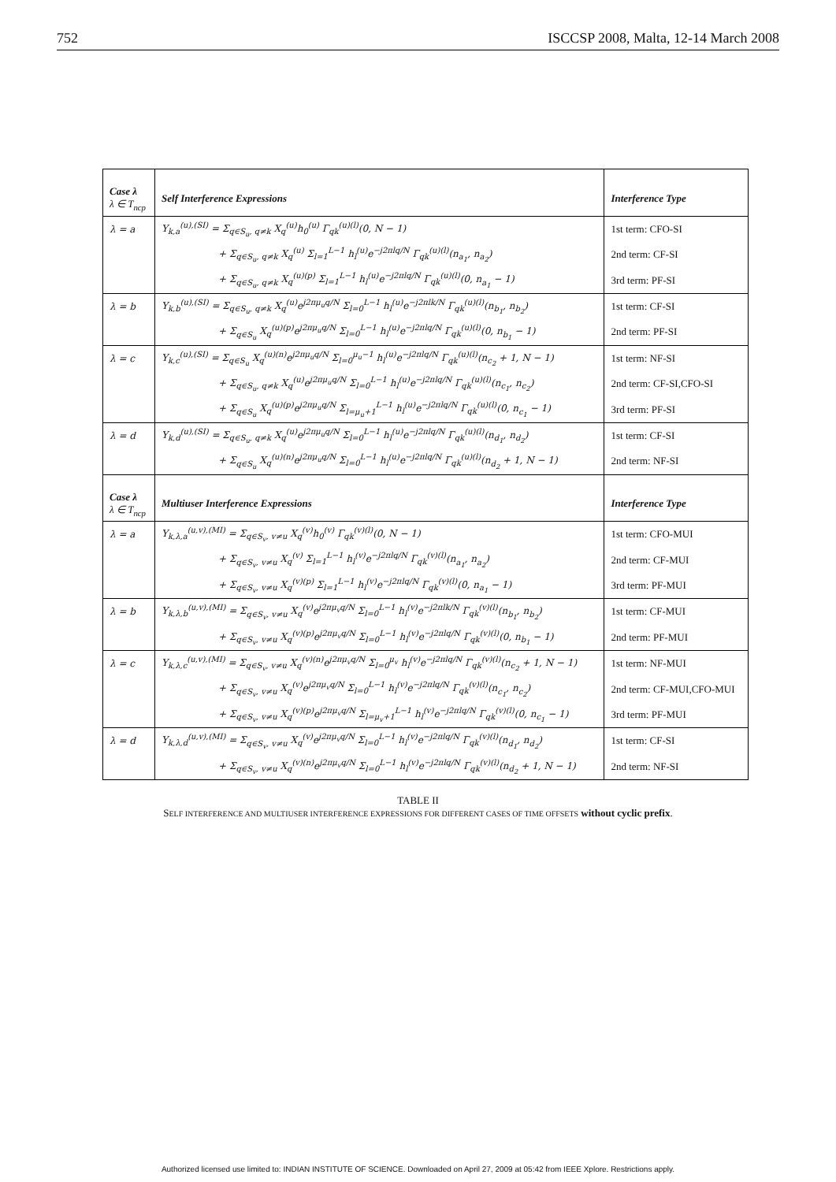752 ISCCSP 2008, Malta, 12-14 March 2008
| Case λ λ ∈ T<sub>ncp</sub> | Self Interference Expressions | Interference Type |
| --- | --- | --- |
| λ = a | Y<sub>k,a</sub><sup>(u),(SI)</sup> = Σ<sub>q∈S<sub>u</sub>, q≠k</sub> X<sub>q</sub><sup>(u)</sup>h<sub>0</sub><sup>(u)</sup> Γ<sub>qk</sub><sup>(u)(l)</sup>(0, N − 1) | 1st term: CFO-SI |
| | + Σ<sub>q∈S<sub>u</sub>, q≠k</sub> X<sub>q</sub><sup>(u)</sup> Σ<sub>l=1</sub><sup>L−1</sup> h<sub>l</sub><sup>(u)</sup>e<sup>−j2πlq/N</sup> Γ<sub>qk</sub><sup>(u)(l)</sup>(n<sub>a<sub>1</sub></sub>, n<sub>a<sub>2</sub></sub>) | 2nd term: CF-SI |
| | + Σ<sub>q∈S<sub>u</sub>, q≠k</sub> X<sub>q</sub><sup>(u)(p)</sup> Σ<sub>l=1</sub><sup>L−1</sup> h<sub>l</sub><sup>(u)</sup>e<sup>−j2πlq/N</sup> Γ<sub>qk</sub><sup>(u)(l)</sup>(0, n<sub>a<sub>1</sub></sub> − 1) | 3rd term: PF-SI |
| λ = b | Y<sub>k,b</sub><sup>(u),(SI)</sup> = Σ<sub>q∈S<sub>u</sub>, q≠k</sub> X<sub>q</sub><sup>(u)</sup>e<sup>j2πμ<sub>u</sub>q/N</sup> Σ<sub>l=0</sub><sup>L−1</sup> h<sub>l</sub><sup>(u)</sup>e<sup>−j2πlk/N</sup> Γ<sub>qk</sub><sup>(u)(l)</sup>(n<sub>b<sub>1</sub></sub>, n<sub>b<sub>2</sub></sub>) | 1st term: CF-SI |
| | + Σ<sub>q∈S<sub>u</sub></sub> X<sub>q</sub><sup>(u)(p)</sup>e<sup>j2πμ<sub>u</sub>q/N</sup> Σ<sub>l=0</sub><sup>L−1</sup> h<sub>l</sub><sup>(u)</sup>e<sup>−j2πlq/N</sup> Γ<sub>qk</sub><sup>(u)(l)</sup>(0, n<sub>b<sub>1</sub></sub> − 1) | 2nd term: PF-SI |
| λ = c | Y<sub>k,c</sub><sup>(u),(SI)</sup> = Σ<sub>q∈S<sub>u</sub></sub> X<sub>q</sub><sup>(u)(n)</sup>e<sup>j2πμ<sub>u</sub>q/N</sup> Σ<sub>l=0</sub><sup>μ<sub>u</sub>−1</sup> h<sub>l</sub><sup>(u)</sup>e<sup>−j2πlq/N</sup> Γ<sub>qk</sub><sup>(u)(l)</sup>(n<sub>c<sub>2</sub></sub> + 1, N − 1) | 1st term: NF-SI |
| | + Σ<sub>q∈S<sub>u</sub>, q≠k</sub> X<sub>q</sub><sup>(u)</sup>e<sup>j2πμ<sub>u</sub>q/N</sup> Σ<sub>l=0</sub><sup>L−1</sup> h<sub>l</sub><sup>(u)</sup>e<sup>−j2πlq/N</sup> Γ<sub>qk</sub><sup>(u)(l)</sup>(n<sub>c<sub>1</sub></sub>, n<sub>c<sub>2</sub></sub>) | 2nd term: CF-SI,CFO-SI |
| | + Σ<sub>q∈S<sub>u</sub></sub> X<sub>q</sub><sup>(u)(p)</sup>e<sup>j2πμ<sub>u</sub>q/N</sup> Σ<sub>l=μ<sub>u</sub>+1</sub><sup>L−1</sup> h<sub>l</sub><sup>(u)</sup>e<sup>−j2πlq/N</sup> Γ<sub>qk</sub><sup>(u)(l)</sup>(0, n<sub>c<sub>1</sub></sub> − 1) | 3rd term: PF-SI |
| λ = d | Y<sub>k,d</sub><sup>(u),(SI)</sup> = Σ<sub>q∈S<sub>u</sub>, q≠k</sub> X<sub>q</sub><sup>(u)</sup>e<sup>j2πμ<sub>u</sub>q/N</sup> Σ<sub>l=0</sub><sup>L−1</sup> h<sub>l</sub><sup>(u)</sup>e<sup>−j2πlq/N</sup> Γ<sub>qk</sub><sup>(u)(l)</sup>(n<sub>d<sub>1</sub></sub>, n<sub>d<sub>2</sub></sub>) | 1st term: CF-SI |
| | + Σ<sub>q∈S<sub>u</sub></sub> X<sub>q</sub><sup>(u)(n)</sup>e<sup>j2πμ<sub>u</sub>q/N</sup> Σ<sub>l=0</sub><sup>L−1</sup> h<sub>l</sub><sup>(u)</sup>e<sup>−j2πlq/N</sup> Γ<sub>qk</sub><sup>(u)(l)</sup>(n<sub>d<sub>2</sub></sub> + 1, N − 1) | 2nd term: NF-SI |
| Case λ λ ∈ T<sub>ncp</sub> | Multiuser Interference Expressions | Interference Type |
| λ = a | Y<sub>k,λ,a</sub><sup>(u,v),(MI)</sup> = Σ<sub>q∈S<sub>v</sub>, v≠u</sub> X<sub>q</sub><sup>(v)</sup>h<sub>0</sub><sup>(v)</sup> Γ<sub>qk</sub><sup>(v)(l)</sup>(0, N − 1) | 1st term: CFO-MUI |
| | + Σ<sub>q∈S<sub>v</sub>, v≠u</sub> X<sub>q</sub><sup>(v)</sup> Σ<sub>l=1</sub><sup>L−1</sup> h<sub>l</sub><sup>(v)</sup>e<sup>−j2πlq/N</sup> Γ<sub>qk</sub><sup>(v)(l)</sup>(n<sub>a<sub>1</sub></sub>, n<sub>a<sub>2</sub></sub>) | 2nd term: CF-MUI |
| | + Σ<sub>q∈S<sub>v</sub>, v≠u</sub> X<sub>q</sub><sup>(v)(p)</sup> Σ<sub>l=1</sub><sup>L−1</sup> h<sub>l</sub><sup>(v)</sup>e<sup>−j2πlq/N</sup> Γ<sub>qk</sub><sup>(v)(l)</sup>(0, n<sub>a<sub>1</sub></sub> − 1) | 3rd term: PF-MUI |
| λ = b | Y<sub>k,λ,b</sub><sup>(u,v),(MI)</sup> = Σ<sub>q∈S<sub>v</sub>, v≠u</sub> X<sub>q</sub><sup>(v)</sup>e<sup>j2πμ<sub>v</sub>q/N</sup> Σ<sub>l=0</sub><sup>L−1</sup> h<sub>l</sub><sup>(v)</sup>e<sup>−j2πlk/N</sup> Γ<sub>qk</sub><sup>(v)(l)</sup>(n<sub>b<sub>1</sub></sub>, n<sub>b<sub>2</sub></sub>) | 1st term: CF-MUI |
| | + Σ<sub>q∈S<sub>v</sub>, v≠u</sub> X<sub>q</sub><sup>(v)(p)</sup>e<sup>j2πμ<sub>v</sub>q/N</sup> Σ<sub>l=0</sub><sup>L−1</sup> h<sub>l</sub><sup>(v)</sup>e<sup>−j2πlq/N</sup> Γ<sub>qk</sub><sup>(v)(l)</sup>(0, n<sub>b<sub>1</sub></sub> − 1) | 2nd term: PF-MUI |
| λ = c | Y<sub>k,λ,c</sub><sup>(u,v),(MI)</sup> = Σ<sub>q∈S<sub>v</sub>, v≠u</sub> X<sub>q</sub><sup>(v)(n)</sup>e<sup>j2πμ<sub>v</sub>q/N</sup> Σ<sub>l=0</sub><sup>μ<sub>v</sub></sup> h<sub>l</sub><sup>(v)</sup>e<sup>−j2πlq/N</sup> Γ<sub>qk</sub><sup>(v)(l)</sup>(n<sub>c<sub>2</sub></sub> + 1, N − 1) | 1st term: NF-MUI |
| | + Σ<sub>q∈S<sub>v</sub>, v≠u</sub> X<sub>q</sub><sup>(v)</sup>e<sup>j2πμ<sub>v</sub>q/N</sup> Σ<sub>l=0</sub><sup>L−1</sup> h<sub>l</sub><sup>(v)</sup>e<sup>−j2πlq/N</sup> Γ<sub>qk</sub><sup>(v)(l)</sup>(n<sub>c<sub>1</sub></sub>, n<sub>c<sub>2</sub></sub>) | 2nd term: CF-MUI,CFO-MUI |
| | + Σ<sub>q∈S<sub>v</sub>, v≠u</sub> X<sub>q</sub><sup>(v)(p)</sup>e<sup>j2πμ<sub>v</sub>q/N</sup> Σ<sub>l=μ<sub>v</sub>+1</sub><sup>L−1</sup> h<sub>l</sub><sup>(v)</sup>e<sup>−j2πlq/N</sup> Γ<sub>qk</sub><sup>(v)(l)</sup>(0, n<sub>c<sub>1</sub></sub> − 1) | 3rd term: PF-MUI |
| λ = d | Y<sub>k,λ,d</sub><sup>(u,v),(MI)</sup> = Σ<sub>q∈S<sub>v</sub>, v≠u</sub> X<sub>q</sub><sup>(v)</sup>e<sup>j2πμ<sub>v</sub>q/N</sup> Σ<sub>l=0</sub><sup>L−1</sup> h<sub>l</sub><sup>(v)</sup>e<sup>−j2πlq/N</sup> Γ<sub>qk</sub><sup>(v)(l)</sup>(n<sub>d<sub>1</sub></sub>, n<sub>d<sub>2</sub></sub>) | 1st term: CF-SI |
| | + Σ<sub>q∈S<sub>v</sub>, v≠u</sub> X<sub>q</sub><sup>(v)(n)</sup>e<sup>j2πμ<sub>v</sub>q/N</sup> Σ<sub>l=0</sub><sup>L−1</sup> h<sub>l</sub><sup>(v)</sup>e<sup>−j2πlq/N</sup> Γ<sub>qk</sub><sup>(v)(l)</sup>(n<sub>d<sub>2</sub></sub> + 1, N − 1) | 2nd term: NF-SI |
TABLE II
SELF INTERFERENCE AND MULTIUSER INTERFERENCE EXPRESSIONS FOR DIFFERENT CASES OF TIME OFFSETS without cyclic prefix.
Authorized licensed use limited to: INDIAN INSTITUTE OF SCIENCE. Downloaded on April 27, 2009 at 05:42 from IEEE Xplore. Restrictions apply.